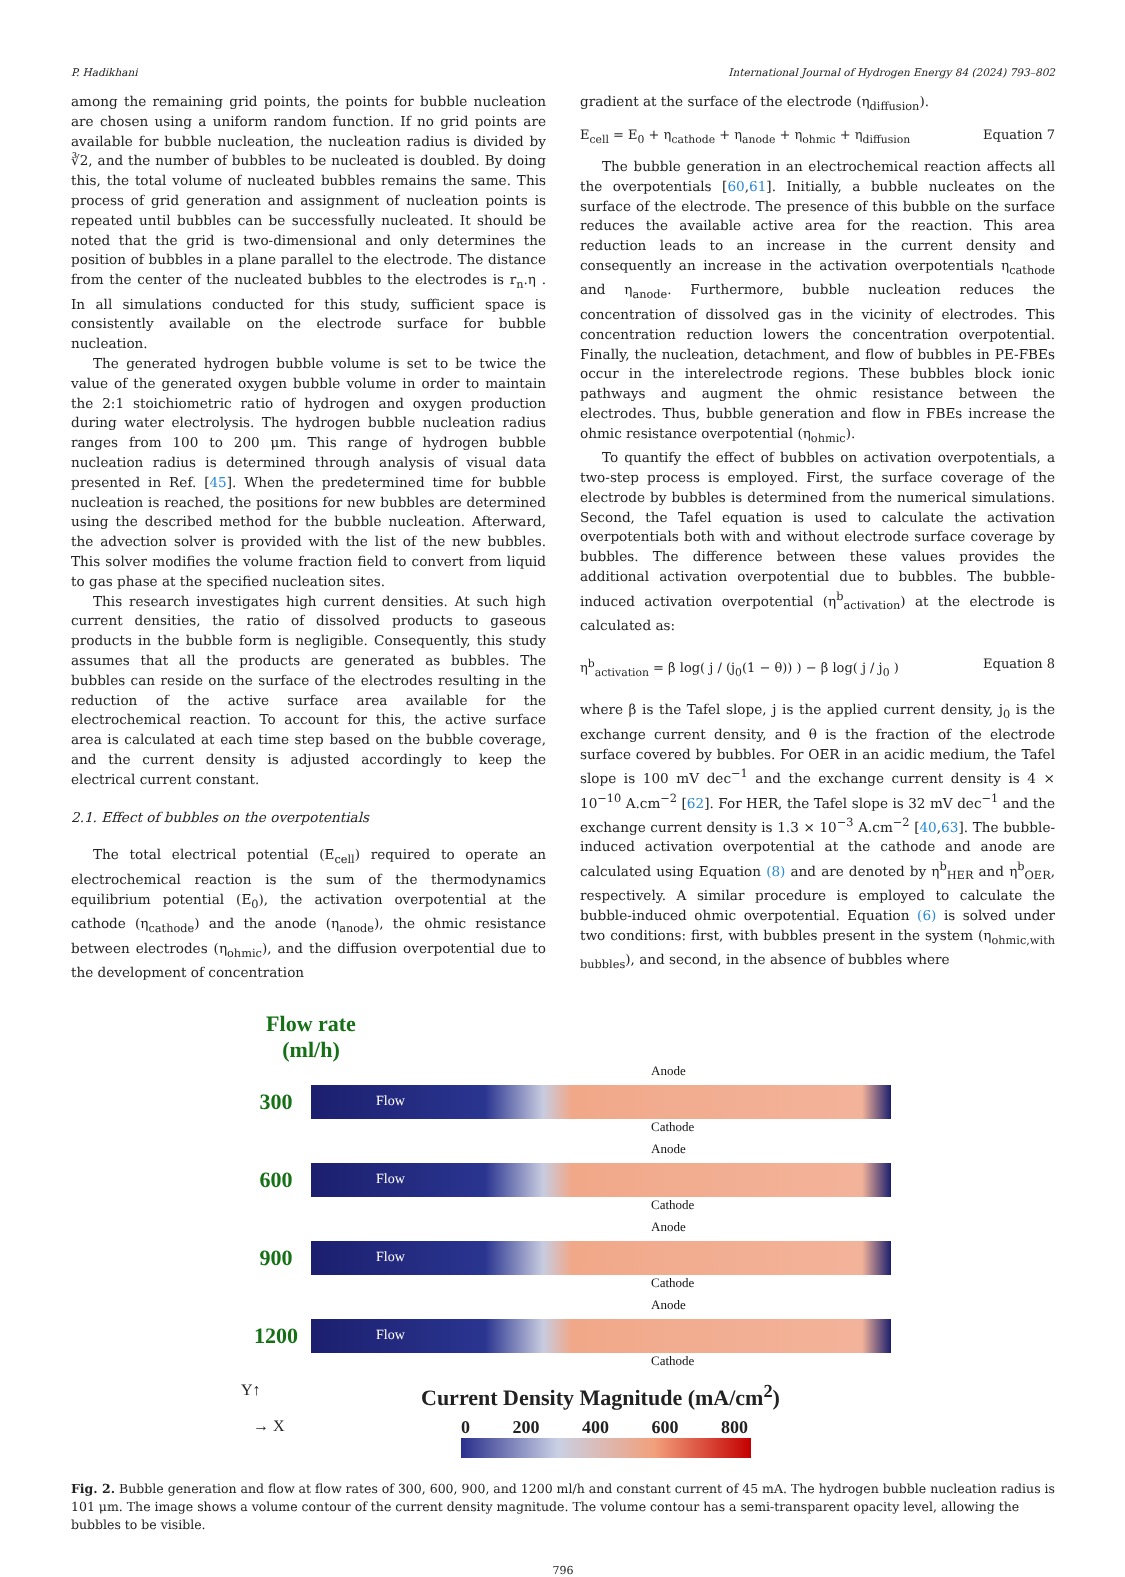P. Hadikhani International Journal of Hydrogen Energy 84 (2024) 793–802
among the remaining grid points, the points for bubble nucleation are chosen using a uniform random function. If no grid points are available for bubble nucleation, the nucleation radius is divided by ∛2, and the number of bubbles to be nucleated is doubled. By doing this, the total volume of nucleated bubbles remains the same. This process of grid generation and assignment of nucleation points is repeated until bubbles can be successfully nucleated. It should be noted that the grid is two-dimensional and only determines the position of bubbles in a plane parallel to the electrode. The distance from the center of the nucleated bubbles to the electrodes is r<sub>n</sub>.η . In all simulations conducted for this study, sufficient space is consistently available on the electrode surface for bubble nucleation.
The generated hydrogen bubble volume is set to be twice the value of the generated oxygen bubble volume in order to maintain the 2:1 stoichiometric ratio of hydrogen and oxygen production during water electrolysis. The hydrogen bubble nucleation radius ranges from 100 to 200 μm. This range of hydrogen bubble nucleation radius is determined through analysis of visual data presented in Ref. [45]. When the predetermined time for bubble nucleation is reached, the positions for new bubbles are determined using the described method for the bubble nucleation. Afterward, the advection solver is provided with the list of the new bubbles. This solver modifies the volume fraction field to convert from liquid to gas phase at the specified nucleation sites.
This research investigates high current densities. At such high current densities, the ratio of dissolved products to gaseous products in the bubble form is negligible. Consequently, this study assumes that all the products are generated as bubbles. The bubbles can reside on the surface of the electrodes resulting in the reduction of the active surface area available for the electrochemical reaction. To account for this, the active surface area is calculated at each time step based on the bubble coverage, and the current density is adjusted accordingly to keep the electrical current constant.
2.1. Effect of bubbles on the overpotentials
The total electrical potential (E<sub>cell</sub>) required to operate an electrochemical reaction is the sum of the thermodynamics equilibrium potential (E<sub>0</sub>), the activation overpotential at the cathode (η<sub>cathode</sub>) and the anode (η<sub>anode</sub>), the ohmic resistance between electrodes (η<sub>ohmic</sub>), and the diffusion overpotential due to the development of concentration
gradient at the surface of the electrode (η<sub>diffusion</sub>).
E<sub>cell</sub> = E<sub>0</sub> + η<sub>cathode</sub> + η<sub>anode</sub> + η<sub>ohmic</sub> + η<sub>diffusion</sub> Equation 7
The bubble generation in an electrochemical reaction affects all the overpotentials [60,61]. Initially, a bubble nucleates on the surface of the electrode. The presence of this bubble on the surface reduces the available active area for the reaction. This area reduction leads to an increase in the current density and consequently an increase in the activation overpotentials η<sub>cathode</sub> and η<sub>anode</sub>. Furthermore, bubble nucleation reduces the concentration of dissolved gas in the vicinity of electrodes. This concentration reduction lowers the concentration overpotential. Finally, the nucleation, detachment, and flow of bubbles in PE-FBEs occur in the interelectrode regions. These bubbles block ionic pathways and augment the ohmic resistance between the electrodes. Thus, bubble generation and flow in FBEs increase the ohmic resistance overpotential (η<sub>ohmic</sub>).
To quantify the effect of bubbles on activation overpotentials, a two-step process is employed. First, the surface coverage of the electrode by bubbles is determined from the numerical simulations. Second, the Tafel equation is used to calculate the activation overpotentials both with and without electrode surface coverage by bubbles. The difference between these values provides the additional activation overpotential due to bubbles. The bubble-induced activation overpotential (η<sup>b</sup><sub>activation</sub>) at the electrode is calculated as:
η<sup>b</sup><sub>activation</sub> = β log( j / (j<sub>0</sub>(1 − θ)) ) − β log( j / j<sub>0</sub> ) Equation 8
where β is the Tafel slope, j is the applied current density, j<sub>0</sub> is the exchange current density, and θ is the fraction of the electrode surface covered by bubbles. For OER in an acidic medium, the Tafel slope is 100 mV dec<sup>−1</sup> and the exchange current density is 4 × 10<sup>−10</sup> A.cm<sup>−2</sup> [62]. For HER, the Tafel slope is 32 mV dec<sup>−1</sup> and the exchange current density is 1.3 × 10<sup>−3</sup> A.cm<sup>−2</sup> [40,63]. The bubble-induced activation overpotential at the cathode and anode are calculated using Equation (8) and are denoted by η<sup>b</sup><sub>HER</sub> and η<sup>b</sup><sub>OER</sub>, respectively. A similar procedure is employed to calculate the bubble-induced ohmic overpotential. Equation (6) is solved under two conditions: first, with bubbles present in the system (η<sub>ohmic,with bubbles</sub>), and second, in the absence of bubbles where
Flow rate
(ml/h)
300
Flow
Anode
Cathode
600
Flow
Anode
Cathode
900
Flow
Anode
Cathode
1200
Flow
Anode
Cathode
Y↑
→ X
Current Density Magnitude (mA/cm<sup>2</sup>)
0 200 400 600 800
Fig. 2. Bubble generation and flow at flow rates of 300, 600, 900, and 1200 ml/h and constant current of 45 mA. The hydrogen bubble nucleation radius is 101 μm. The image shows a volume contour of the current density magnitude. The volume contour has a semi-transparent opacity level, allowing the bubbles to be visible.
796